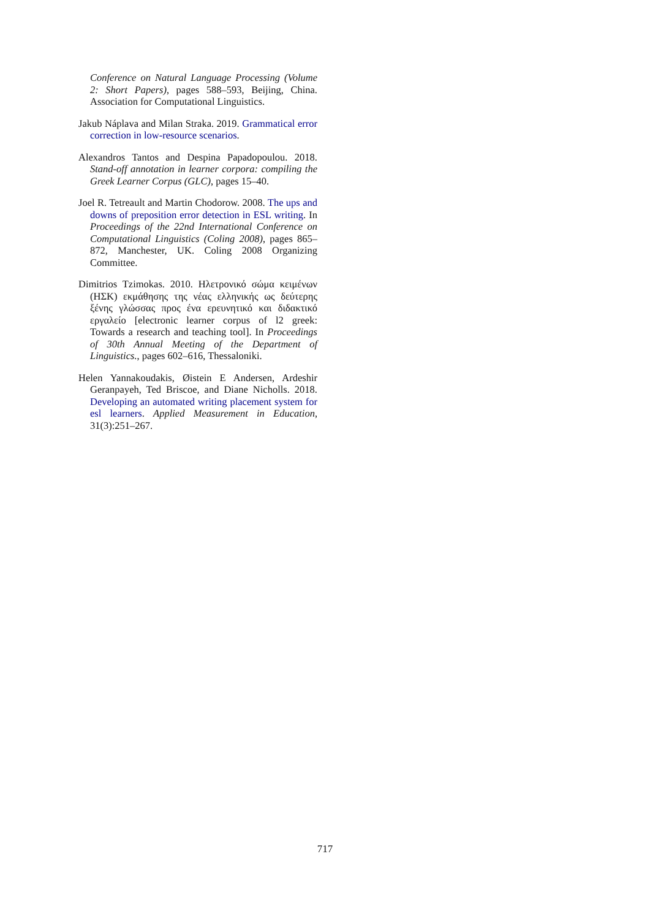Conference on Natural Language Processing (Volume 2: Short Papers), pages 588–593, Beijing, China. Association for Computational Linguistics.
Jakub Náplava and Milan Straka. 2019. Grammatical error correction in low-resource scenarios.
Alexandros Tantos and Despina Papadopoulou. 2018. Stand-off annotation in learner corpora: compiling the Greek Learner Corpus (GLC), pages 15–40.
Joel R. Tetreault and Martin Chodorow. 2008. The ups and downs of preposition error detection in ESL writing. In Proceedings of the 22nd International Conference on Computational Linguistics (Coling 2008), pages 865–872, Manchester, UK. Coling 2008 Organizing Committee.
Dimitrios Tzimokas. 2010. Ηλετρονικό σώμα κειμένων (ΗΣΚ) εκμάθησης της νέας ελληνικής ως δεύτερης ξένης γλώσσας προς ένα ερευνητικό και διδακτικό εργαλείο [electronic learner corpus of l2 greek: Towards a research and teaching tool]. In Proceedings of 30th Annual Meeting of the Department of Linguistics., pages 602–616, Thessaloniki.
Helen Yannakoudakis, Øistein E Andersen, Ardeshir Geranpayeh, Ted Briscoe, and Diane Nicholls. 2018. Developing an automated writing placement system for esl learners. Applied Measurement in Education, 31(3):251–267.
717